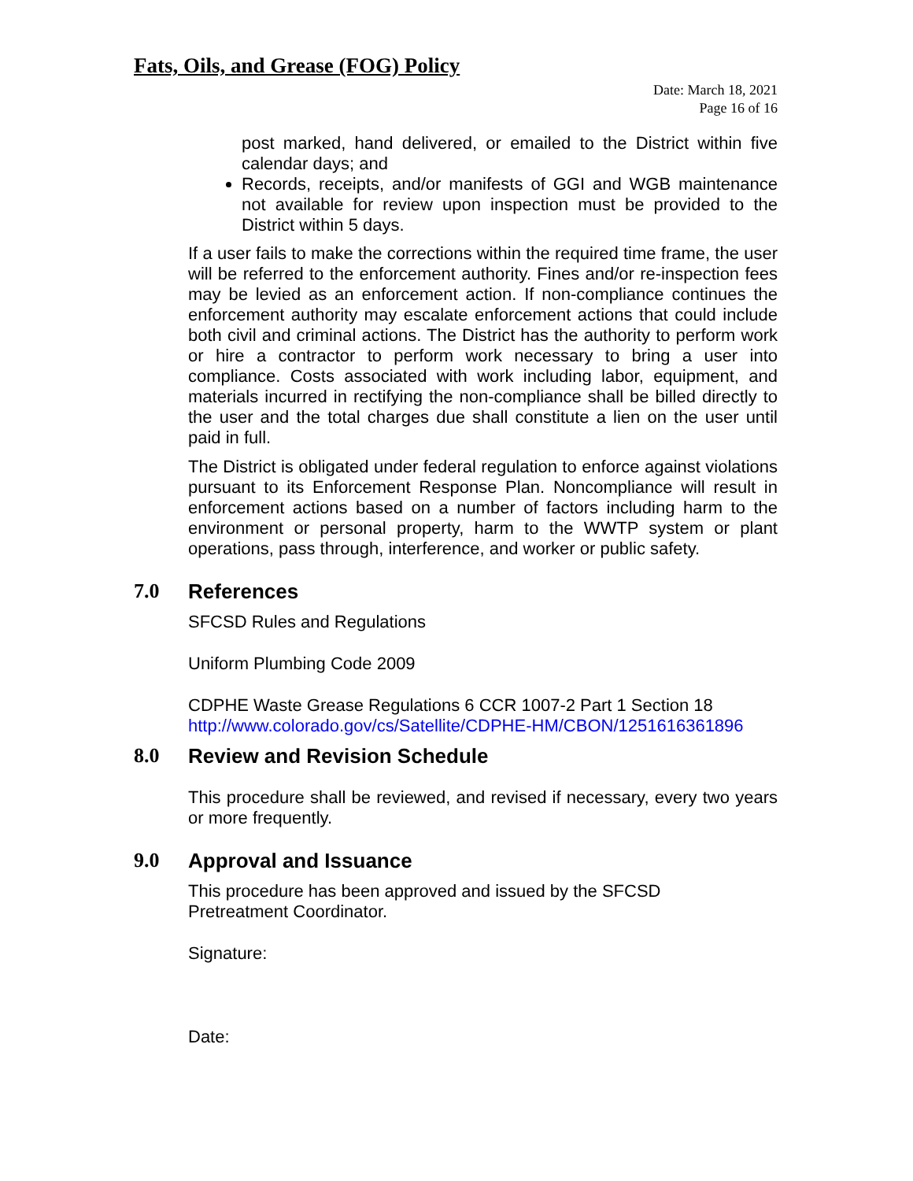Fats, Oils, and Grease (FOG) Policy
Date: March 18, 2021
Page 16 of 16
post marked, hand delivered, or emailed to the District within five calendar days; and
Records, receipts, and/or manifests of GGI and WGB maintenance not available for review upon inspection must be provided to the District within 5 days.
If a user fails to make the corrections within the required time frame, the user will be referred to the enforcement authority. Fines and/or re-inspection fees may be levied as an enforcement action. If non-compliance continues the enforcement authority may escalate enforcement actions that could include both civil and criminal actions. The District has the authority to perform work or hire a contractor to perform work necessary to bring a user into compliance. Costs associated with work including labor, equipment, and materials incurred in rectifying the non-compliance shall be billed directly to the user and the total charges due shall constitute a lien on the user until paid in full.
The District is obligated under federal regulation to enforce against violations pursuant to its Enforcement Response Plan. Noncompliance will result in enforcement actions based on a number of factors including harm to the environment or personal property, harm to the WWTP system or plant operations, pass through, interference, and worker or public safety.
7.0 References
SFCSD Rules and Regulations
Uniform Plumbing Code 2009
CDPHE Waste Grease Regulations 6 CCR 1007-2 Part 1 Section 18
http://www.colorado.gov/cs/Satellite/CDPHE-HM/CBON/1251616361896
8.0 Review and Revision Schedule
This procedure shall be reviewed, and revised if necessary, every two years or more frequently.
9.0 Approval and Issuance
This procedure has been approved and issued by the SFCSD
Pretreatment Coordinator.
Signature:
Date: